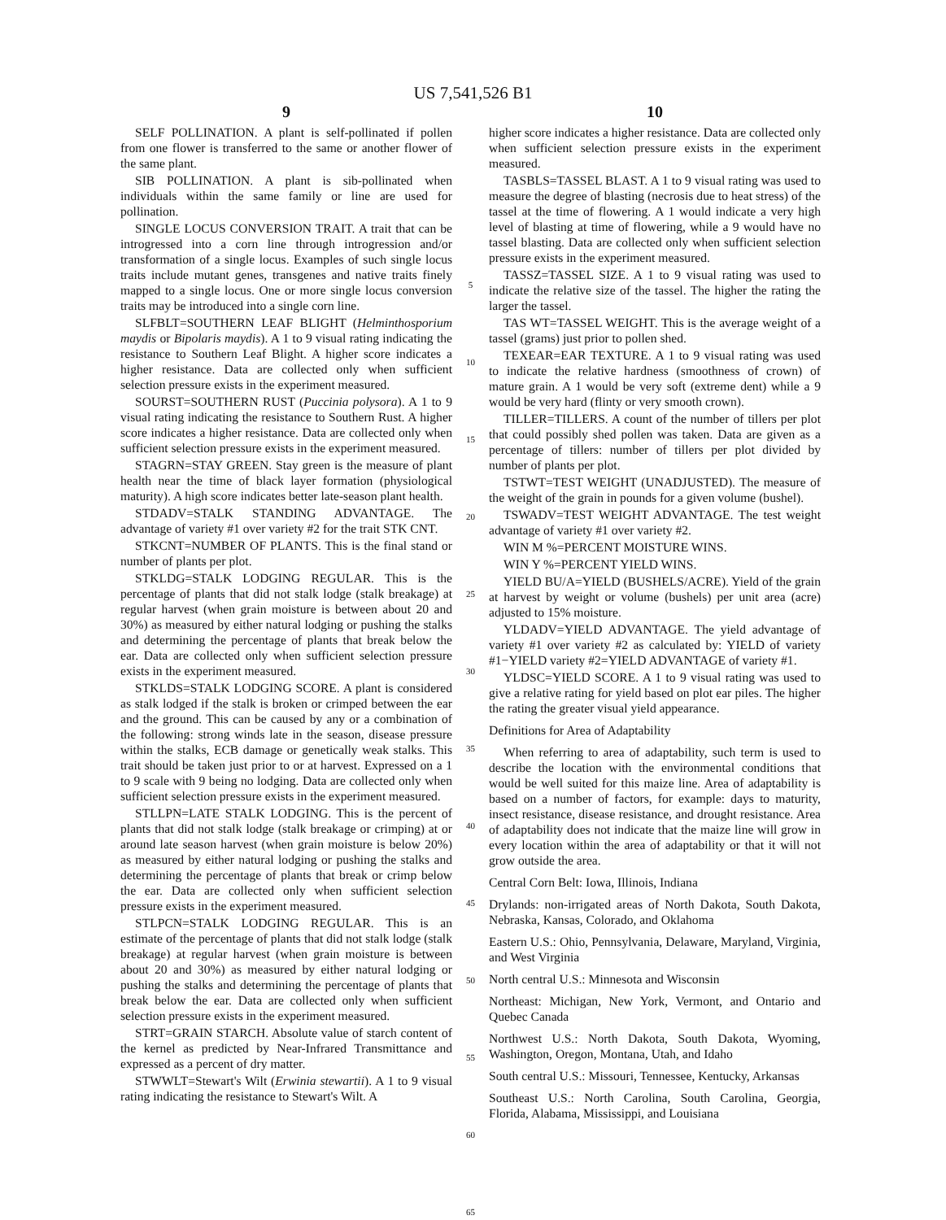US 7,541,526 B1
9
SELF POLLINATION. A plant is self-pollinated if pollen from one flower is transferred to the same or another flower of the same plant.
SIB POLLINATION. A plant is sib-pollinated when individuals within the same family or line are used for pollination.
SINGLE LOCUS CONVERSION TRAIT. A trait that can be introgressed into a corn line through introgression and/or transformation of a single locus. Examples of such single locus traits include mutant genes, transgenes and native traits finely mapped to a single locus. One or more single locus conversion traits may be introduced into a single corn line.
SLFBLT=SOUTHERN LEAF BLIGHT (Helminthosporium maydis or Bipolaris maydis). A 1 to 9 visual rating indicating the resistance to Southern Leaf Blight. A higher score indicates a higher resistance. Data are collected only when sufficient selection pressure exists in the experiment measured.
SOURST=SOUTHERN RUST (Puccinia polysora). A 1 to 9 visual rating indicating the resistance to Southern Rust. A higher score indicates a higher resistance. Data are collected only when sufficient selection pressure exists in the experiment measured.
STAGRN=STAY GREEN. Stay green is the measure of plant health near the time of black layer formation (physiological maturity). A high score indicates better late-season plant health.
STDADV=STALK STANDING ADVANTAGE. The advantage of variety #1 over variety #2 for the trait STK CNT.
STKCNT=NUMBER OF PLANTS. This is the final stand or number of plants per plot.
STKLDG=STALK LODGING REGULAR. This is the percentage of plants that did not stalk lodge (stalk breakage) at regular harvest (when grain moisture is between about 20 and 30%) as measured by either natural lodging or pushing the stalks and determining the percentage of plants that break below the ear. Data are collected only when sufficient selection pressure exists in the experiment measured.
STKLDS=STALK LODGING SCORE. A plant is considered as stalk lodged if the stalk is broken or crimped between the ear and the ground. This can be caused by any or a combination of the following: strong winds late in the season, disease pressure within the stalks, ECB damage or genetically weak stalks. This trait should be taken just prior to or at harvest. Expressed on a 1 to 9 scale with 9 being no lodging. Data are collected only when sufficient selection pressure exists in the experiment measured.
STLLPN=LATE STALK LODGING. This is the percent of plants that did not stalk lodge (stalk breakage or crimping) at or around late season harvest (when grain moisture is below 20%) as measured by either natural lodging or pushing the stalks and determining the percentage of plants that break or crimp below the ear. Data are collected only when sufficient selection pressure exists in the experiment measured.
STLPCN=STALK LODGING REGULAR. This is an estimate of the percentage of plants that did not stalk lodge (stalk breakage) at regular harvest (when grain moisture is between about 20 and 30%) as measured by either natural lodging or pushing the stalks and determining the percentage of plants that break below the ear. Data are collected only when sufficient selection pressure exists in the experiment measured.
STRT=GRAIN STARCH. Absolute value of starch content of the kernel as predicted by Near-Infrared Transmittance and expressed as a percent of dry matter.
STWWLT=Stewart's Wilt (Erwinia stewartii). A 1 to 9 visual rating indicating the resistance to Stewart's Wilt. A
5
10
15
20
25
30
35
40
45
50
55
60
65
10
higher score indicates a higher resistance. Data are collected only when sufficient selection pressure exists in the experiment measured.
TASBLS=TASSEL BLAST. A 1 to 9 visual rating was used to measure the degree of blasting (necrosis due to heat stress) of the tassel at the time of flowering. A 1 would indicate a very high level of blasting at time of flowering, while a 9 would have no tassel blasting. Data are collected only when sufficient selection pressure exists in the experiment measured.
TASSZ=TASSEL SIZE. A 1 to 9 visual rating was used to indicate the relative size of the tassel. The higher the rating the larger the tassel.
TAS WT=TASSEL WEIGHT. This is the average weight of a tassel (grams) just prior to pollen shed.
TEXEAR=EAR TEXTURE. A 1 to 9 visual rating was used to indicate the relative hardness (smoothness of crown) of mature grain. A 1 would be very soft (extreme dent) while a 9 would be very hard (flinty or very smooth crown).
TILLER=TILLERS. A count of the number of tillers per plot that could possibly shed pollen was taken. Data are given as a percentage of tillers: number of tillers per plot divided by number of plants per plot.
TSTWT=TEST WEIGHT (UNADJUSTED). The measure of the weight of the grain in pounds for a given volume (bushel).
TSWADV=TEST WEIGHT ADVANTAGE. The test weight advantage of variety #1 over variety #2.
WIN M %=PERCENT MOISTURE WINS.
WIN Y %=PERCENT YIELD WINS.
YIELD BU/A=YIELD (BUSHELS/ACRE). Yield of the grain at harvest by weight or volume (bushels) per unit area (acre) adjusted to 15% moisture.
YLDADV=YIELD ADVANTAGE. The yield advantage of variety #1 over variety #2 as calculated by: YIELD of variety #1−YIELD variety #2=YIELD ADVANTAGE of variety #1.
YLDSC=YIELD SCORE. A 1 to 9 visual rating was used to give a relative rating for yield based on plot ear piles. The higher the rating the greater visual yield appearance.
Definitions for Area of Adaptability
When referring to area of adaptability, such term is used to describe the location with the environmental conditions that would be well suited for this maize line. Area of adaptability is based on a number of factors, for example: days to maturity, insect resistance, disease resistance, and drought resistance. Area of adaptability does not indicate that the maize line will grow in every location within the area of adaptability or that it will not grow outside the area.
Central Corn Belt: Iowa, Illinois, Indiana
Drylands: non-irrigated areas of North Dakota, South Dakota, Nebraska, Kansas, Colorado, and Oklahoma
Eastern U.S.: Ohio, Pennsylvania, Delaware, Maryland, Virginia, and West Virginia
North central U.S.: Minnesota and Wisconsin
Northeast: Michigan, New York, Vermont, and Ontario and Quebec Canada
Northwest U.S.: North Dakota, South Dakota, Wyoming, Washington, Oregon, Montana, Utah, and Idaho
South central U.S.: Missouri, Tennessee, Kentucky, Arkansas
Southeast U.S.: North Carolina, South Carolina, Georgia, Florida, Alabama, Mississippi, and Louisiana